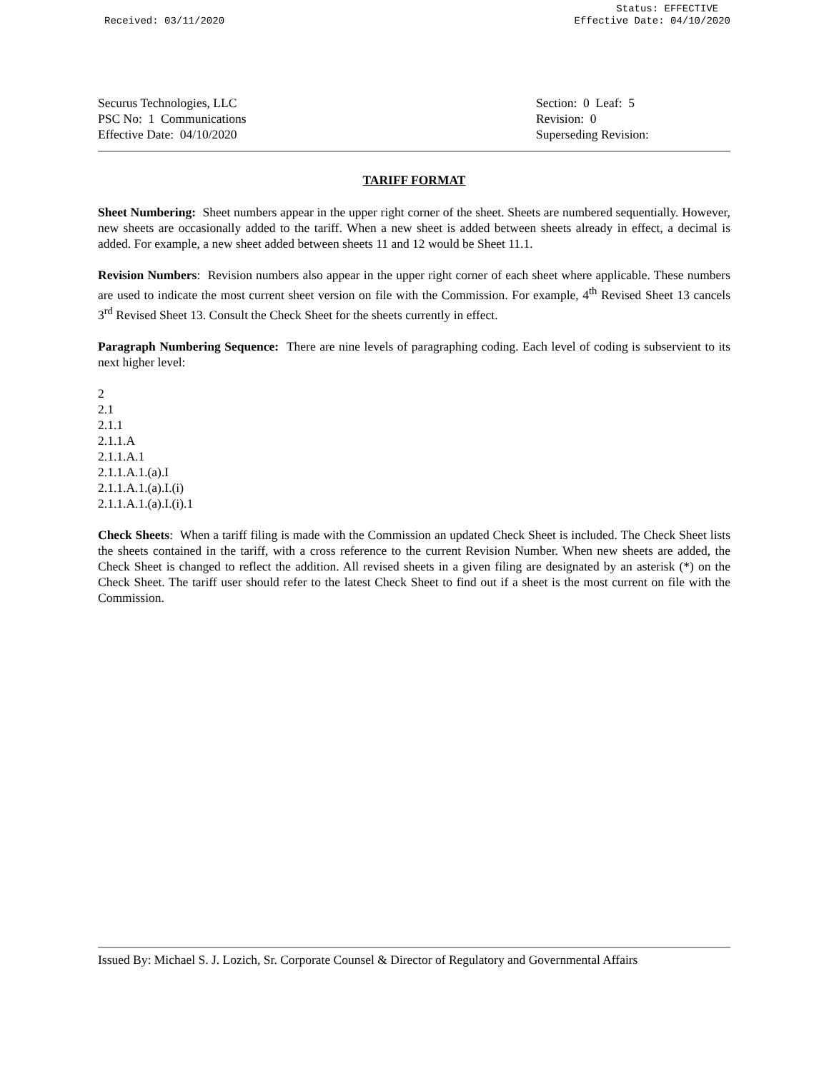Received: 03/11/2020 Status: EFFECTIVE
Effective Date: 04/10/2020
Securus Technologies, LLC
PSC No: 1 Communications
Effective Date: 04/10/2020
Section: 0 Leaf: 5
Revision: 0
Superseding Revision:
TARIFF FORMAT
Sheet Numbering: Sheet numbers appear in the upper right corner of the sheet. Sheets are numbered sequentially. However, new sheets are occasionally added to the tariff. When a new sheet is added between sheets already in effect, a decimal is added. For example, a new sheet added between sheets 11 and 12 would be Sheet 11.1.
Revision Numbers: Revision numbers also appear in the upper right corner of each sheet where applicable. These numbers are used to indicate the most current sheet version on file with the Commission. For example, 4<sup>th</sup> Revised Sheet 13 cancels 3<sup>rd</sup> Revised Sheet 13. Consult the Check Sheet for the sheets currently in effect.
Paragraph Numbering Sequence: There are nine levels of paragraphing coding. Each level of coding is subservient to its next higher level:
2
2.1
2.1.1
2.1.1.A
2.1.1.A.1
2.1.1.A.1.(a).I
2.1.1.A.1.(a).I.(i)
2.1.1.A.1.(a).I.(i).1
Check Sheets: When a tariff filing is made with the Commission an updated Check Sheet is included. The Check Sheet lists the sheets contained in the tariff, with a cross reference to the current Revision Number. When new sheets are added, the Check Sheet is changed to reflect the addition. All revised sheets in a given filing are designated by an asterisk (*) on the Check Sheet. The tariff user should refer to the latest Check Sheet to find out if a sheet is the most current on file with the Commission.
Issued By: Michael S. J. Lozich, Sr. Corporate Counsel & Director of Regulatory and Governmental Affairs